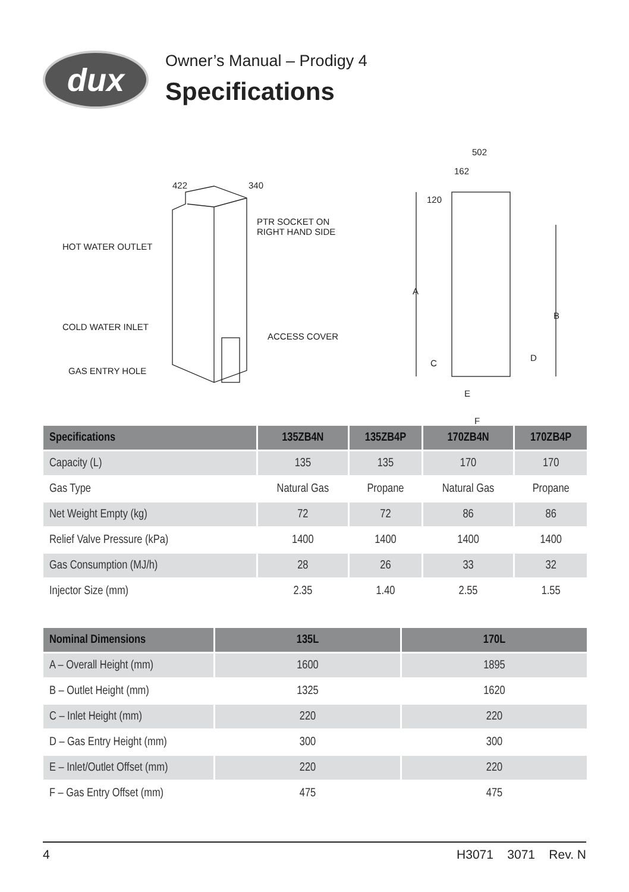dux
Owner’s Manual – Prodigy 4
Specifications
HOT WATER OUTLET
COLD WATER INLET
GAS ENTRY HOLE
PTR SOCKET ON
RIGHT HAND SIDE
ACCESS COVER
422
340
502
162
120
A
B
C
D
E
F
| Specifications | 135ZB4N | 135ZB4P | 170ZB4N | 170ZB4P |
| --- | --- | --- | --- | --- |
| Capacity (L) | 135 | 135 | 170 | 170 |
| Gas Type | Natural Gas | Propane | Natural Gas | Propane |
| Net Weight Empty (kg) | 72 | 72 | 86 | 86 |
| Relief Valve Pressure (kPa) | 1400 | 1400 | 1400 | 1400 |
| Gas Consumption (MJ/h) | 28 | 26 | 33 | 32 |
| Injector Size (mm) | 2.35 | 1.40 | 2.55 | 1.55 |
| Nominal Dimensions | 135L | 170L |
| --- | --- | --- |
| A – Overall Height (mm) | 1600 | 1895 |
| B – Outlet Height (mm) | 1325 | 1620 |
| C – Inlet Height (mm) | 220 | 220 |
| D – Gas Entry Height (mm) | 300 | 300 |
| E – Inlet/Outlet Offset (mm) | 220 | 220 |
| F – Gas Entry Offset (mm) | 475 | 475 |
4 H3071 3071 Rev. N